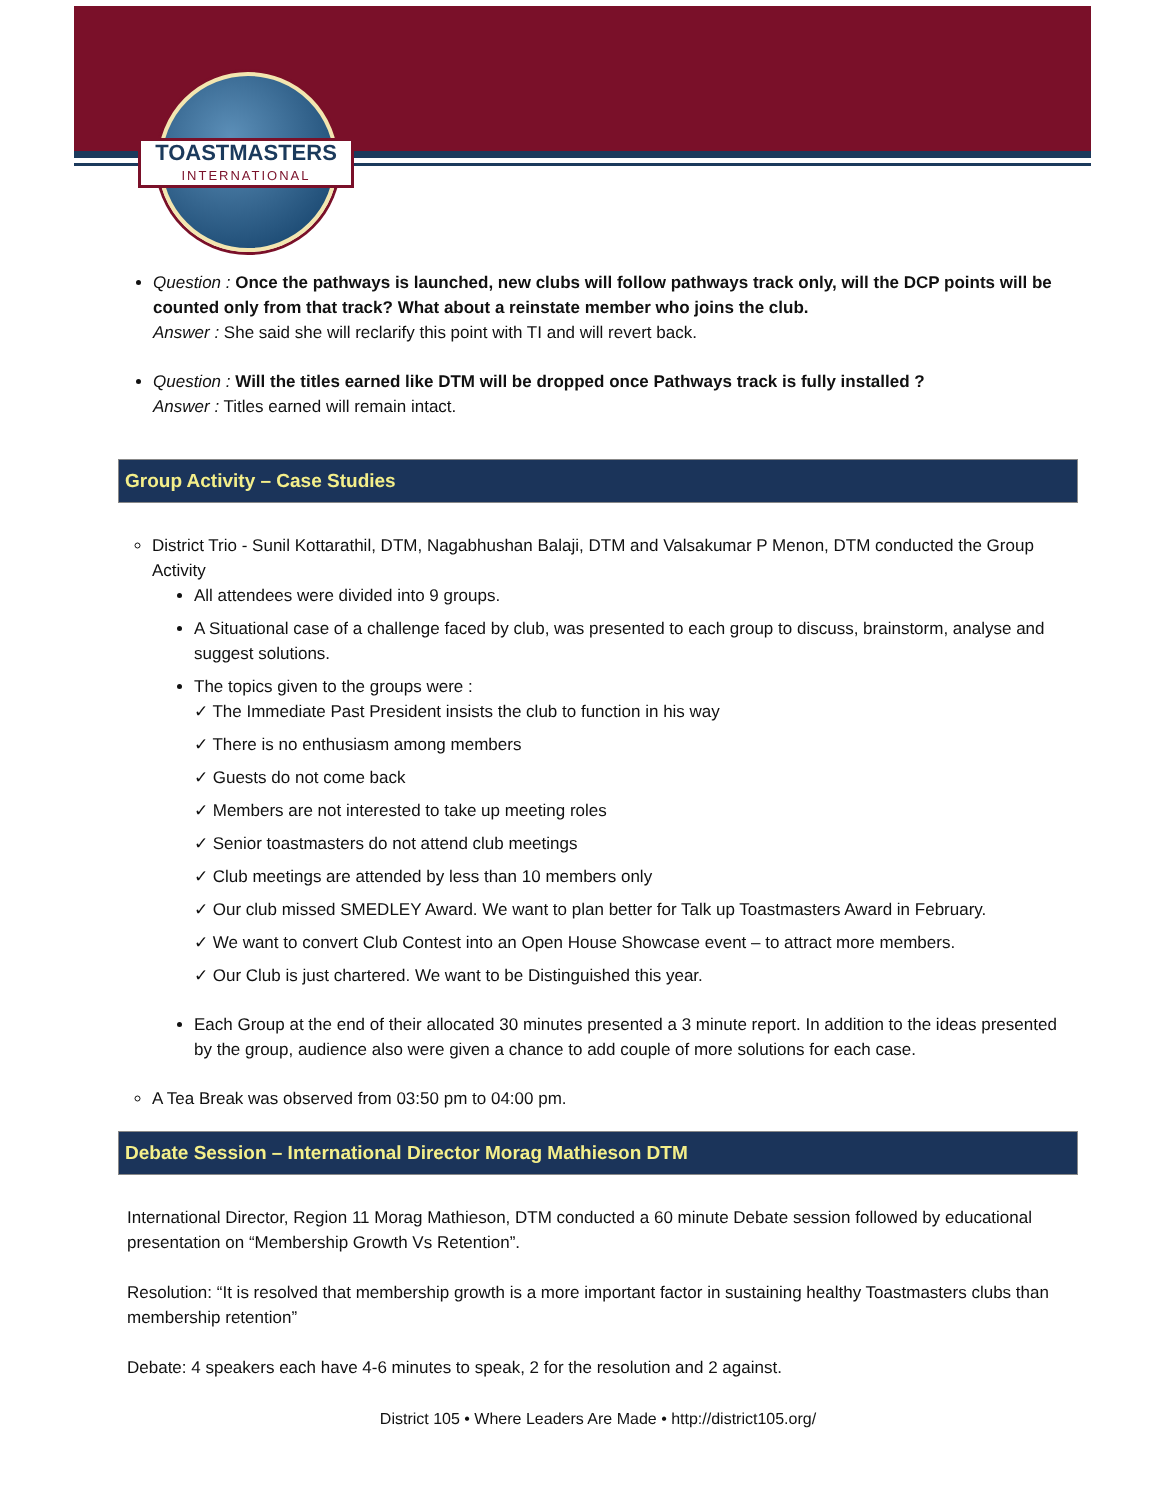TOASTMASTERS
INTERNATIONAL
Question : Once the pathways is launched, new clubs will follow pathways track only, will the DCP points will be counted only from that track? What about a reinstate member who joins the club.
Answer : She said she will reclarify this point with TI and will revert back.
Question : Will the titles earned like DTM will be dropped once Pathways track is fully installed ?
Answer : Titles earned will remain intact.
Group Activity – Case Studies
District Trio - Sunil Kottarathil, DTM, Nagabhushan Balaji, DTM and Valsakumar P Menon, DTM conducted the Group Activity
All attendees were divided into 9 groups.
A Situational case of a challenge faced by club, was presented to each group to discuss, brainstorm, analyse and suggest solutions.
The topics given to the groups were :
✓ The Immediate Past President insists the club to function in his way
✓ There is no enthusiasm among members
✓ Guests do not come back
✓ Members are not interested to take up meeting roles
✓ Senior toastmasters do not attend club meetings
✓ Club meetings are attended by less than 10 members only
✓ Our club missed SMEDLEY Award. We want to plan better for Talk up Toastmasters Award in February.
✓ We want to convert Club Contest into an Open House Showcase event – to attract more members.
✓ Our Club is just chartered. We want to be Distinguished this year.
Each Group at the end of their allocated 30 minutes presented a 3 minute report. In addition to the ideas presented by the group, audience also were given a chance to add couple of more solutions for each case.
A Tea Break was observed from 03:50 pm to 04:00 pm.
Debate Session – International Director Morag Mathieson DTM
International Director, Region 11 Morag Mathieson, DTM conducted a 60 minute Debate session followed by educational presentation on “Membership Growth Vs Retention”.
Resolution: “It is resolved that membership growth is a more important factor in sustaining healthy Toastmasters clubs than membership retention”
Debate: 4 speakers each have 4-6 minutes to speak, 2 for the resolution and 2 against.
District 105 • Where Leaders Are Made • http://district105.org/